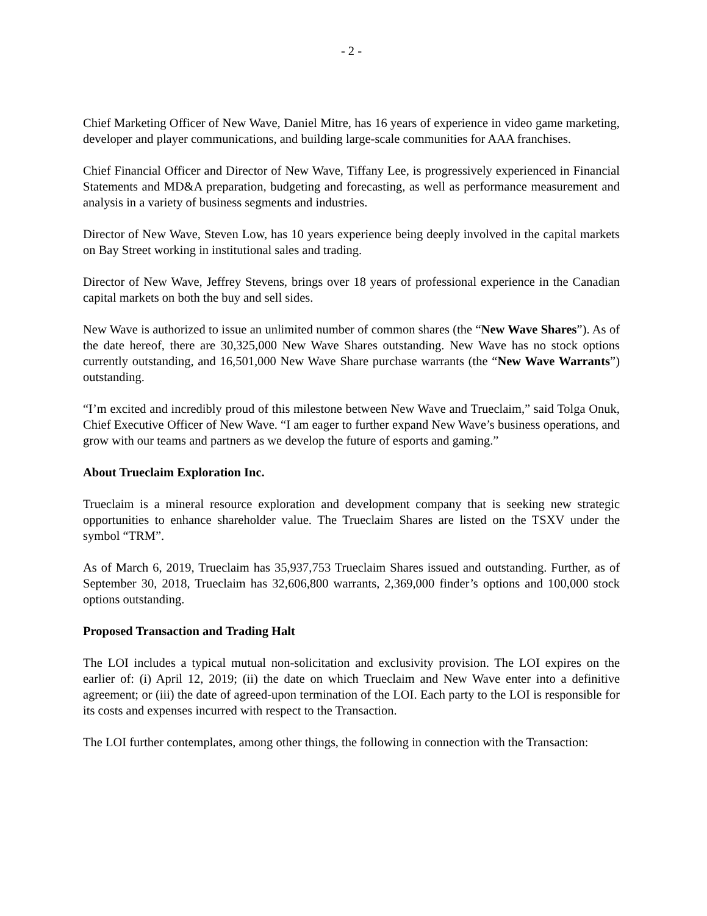- 2 -
Chief Marketing Officer of New Wave, Daniel Mitre, has 16 years of experience in video game marketing, developer and player communications, and building large-scale communities for AAA franchises.
Chief Financial Officer and Director of New Wave, Tiffany Lee, is progressively experienced in Financial Statements and MD&A preparation, budgeting and forecasting, as well as performance measurement and analysis in a variety of business segments and industries.
Director of New Wave, Steven Low, has 10 years experience being deeply involved in the capital markets on Bay Street working in institutional sales and trading.
Director of New Wave, Jeffrey Stevens, brings over 18 years of professional experience in the Canadian capital markets on both the buy and sell sides.
New Wave is authorized to issue an unlimited number of common shares (the “New Wave Shares”). As of the date hereof, there are 30,325,000 New Wave Shares outstanding. New Wave has no stock options currently outstanding, and 16,501,000 New Wave Share purchase warrants (the “New Wave Warrants”) outstanding.
“I’m excited and incredibly proud of this milestone between New Wave and Trueclaim,” said Tolga Onuk, Chief Executive Officer of New Wave. “I am eager to further expand New Wave’s business operations, and grow with our teams and partners as we develop the future of esports and gaming.”
About Trueclaim Exploration Inc.
Trueclaim is a mineral resource exploration and development company that is seeking new strategic opportunities to enhance shareholder value. The Trueclaim Shares are listed on the TSXV under the symbol “TRM”.
As of March 6, 2019, Trueclaim has 35,937,753 Trueclaim Shares issued and outstanding. Further, as of September 30, 2018, Trueclaim has 32,606,800 warrants, 2,369,000 finder’s options and 100,000 stock options outstanding.
Proposed Transaction and Trading Halt
The LOI includes a typical mutual non-solicitation and exclusivity provision. The LOI expires on the earlier of: (i) April 12, 2019; (ii) the date on which Trueclaim and New Wave enter into a definitive agreement; or (iii) the date of agreed-upon termination of the LOI. Each party to the LOI is responsible for its costs and expenses incurred with respect to the Transaction.
The LOI further contemplates, among other things, the following in connection with the Transaction: